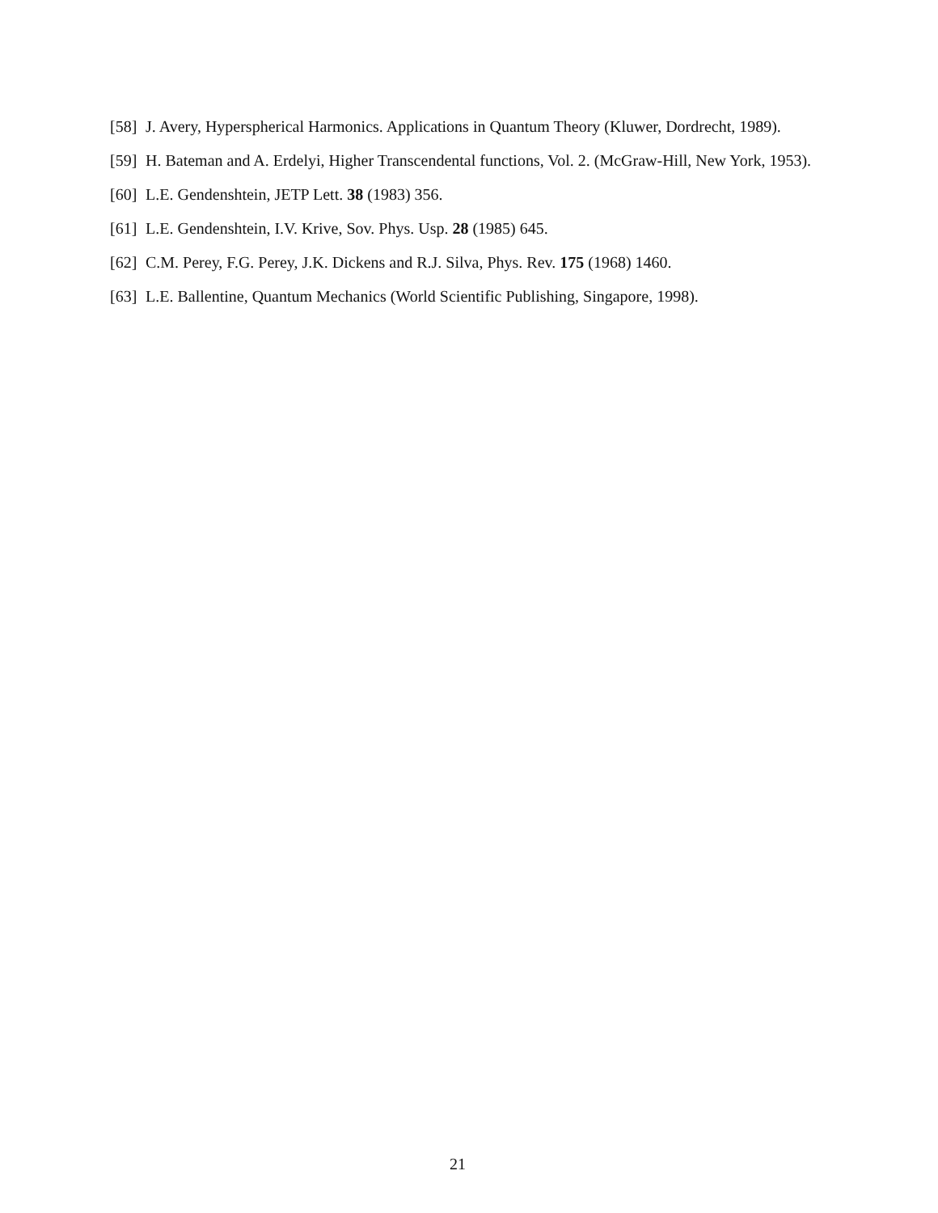[58] J. Avery, Hyperspherical Harmonics. Applications in Quantum Theory (Kluwer, Dordrecht, 1989).
[59] H. Bateman and A. Erdelyi, Higher Transcendental functions, Vol. 2. (McGraw-Hill, New York, 1953).
[60] L.E. Gendenshtein, JETP Lett. 38 (1983) 356.
[61] L.E. Gendenshtein, I.V. Krive, Sov. Phys. Usp. 28 (1985) 645.
[62] C.M. Perey, F.G. Perey, J.K. Dickens and R.J. Silva, Phys. Rev. 175 (1968) 1460.
[63] L.E. Ballentine, Quantum Mechanics (World Scientific Publishing, Singapore, 1998).
21